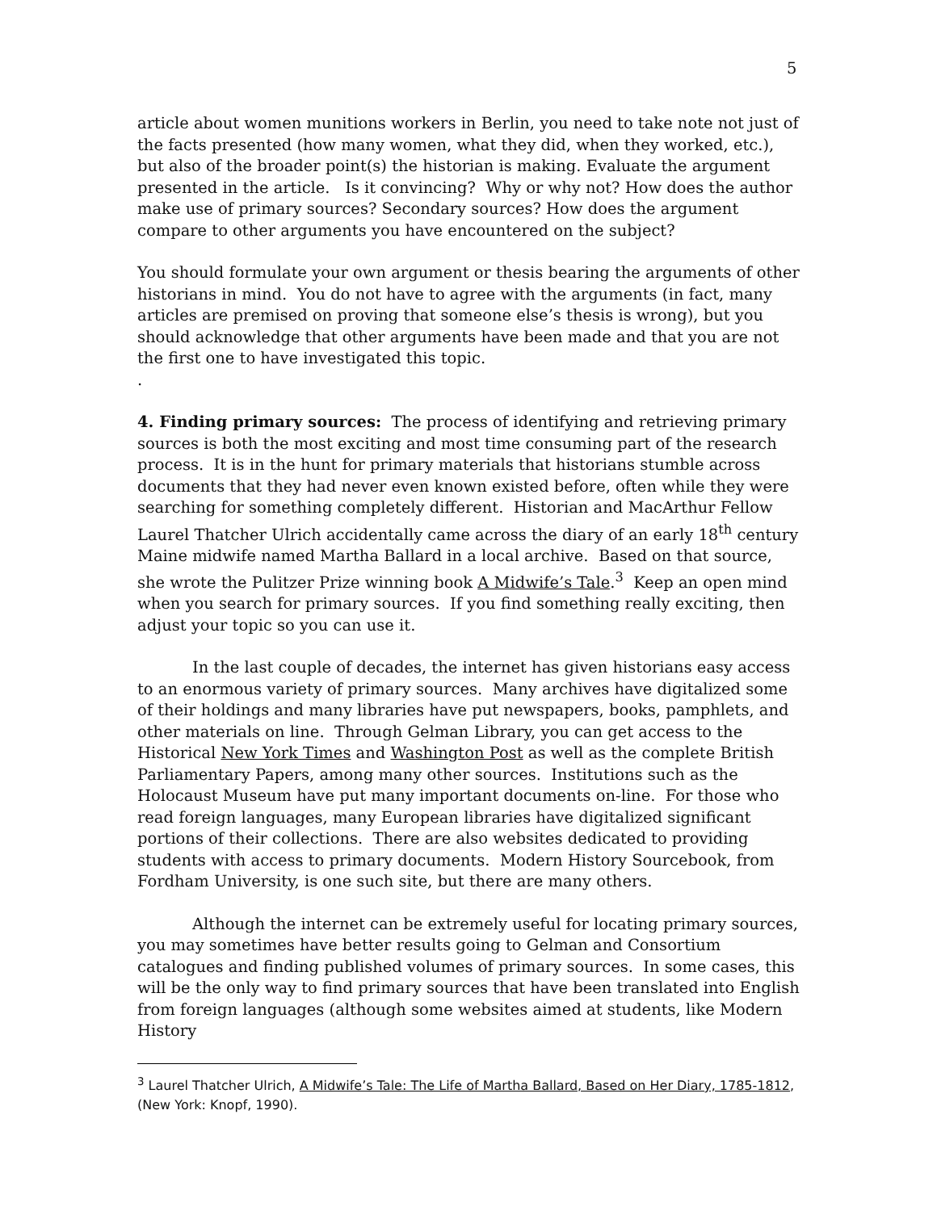5
article about women munitions workers in Berlin, you need to take note not just of the facts presented (how many women, what they did, when they worked, etc.), but also of the broader point(s) the historian is making. Evaluate the argument presented in the article. Is it convincing? Why or why not? How does the author make use of primary sources? Secondary sources? How does the argument compare to other arguments you have encountered on the subject?
You should formulate your own argument or thesis bearing the arguments of other historians in mind. You do not have to agree with the arguments (in fact, many articles are premised on proving that someone else’s thesis is wrong), but you should acknowledge that other arguments have been made and that you are not the first one to have investigated this topic.
.
4. Finding primary sources: The process of identifying and retrieving primary sources is both the most exciting and most time consuming part of the research process. It is in the hunt for primary materials that historians stumble across documents that they had never even known existed before, often while they were searching for something completely different. Historian and MacArthur Fellow Laurel Thatcher Ulrich accidentally came across the diary of an early 18<sup>th</sup> century Maine midwife named Martha Ballard in a local archive. Based on that source, she wrote the Pulitzer Prize winning book A Midwife’s Tale.<sup>3</sup> Keep an open mind when you search for primary sources. If you find something really exciting, then adjust your topic so you can use it.
In the last couple of decades, the internet has given historians easy access to an enormous variety of primary sources. Many archives have digitalized some of their holdings and many libraries have put newspapers, books, pamphlets, and other materials on line. Through Gelman Library, you can get access to the Historical New York Times and Washington Post as well as the complete British Parliamentary Papers, among many other sources. Institutions such as the Holocaust Museum have put many important documents on-line. For those who read foreign languages, many European libraries have digitalized significant portions of their collections. There are also websites dedicated to providing students with access to primary documents. Modern History Sourcebook, from Fordham University, is one such site, but there are many others.
Although the internet can be extremely useful for locating primary sources, you may sometimes have better results going to Gelman and Consortium catalogues and finding published volumes of primary sources. In some cases, this will be the only way to find primary sources that have been translated into English from foreign languages (although some websites aimed at students, like Modern History
<sup>3</sup> Laurel Thatcher Ulrich, A Midwife’s Tale: The Life of Martha Ballard, Based on Her Diary, 1785-1812, (New York: Knopf, 1990).